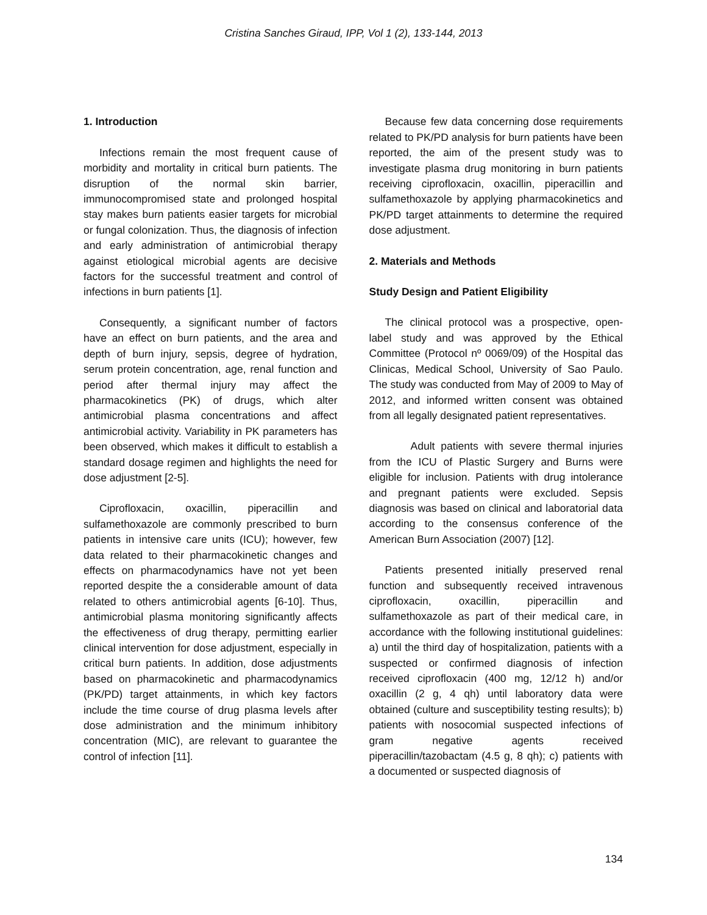Cristina Sanches Giraud, IPP, Vol 1 (2), 133-144, 2013
1. Introduction
Infections remain the most frequent cause of morbidity and mortality in critical burn patients. The disruption of the normal skin barrier, immunocompromised state and prolonged hospital stay makes burn patients easier targets for microbial or fungal colonization. Thus, the diagnosis of infection and early administration of antimicrobial therapy against etiological microbial agents are decisive factors for the successful treatment and control of infections in burn patients [1].
Consequently, a significant number of factors have an effect on burn patients, and the area and depth of burn injury, sepsis, degree of hydration, serum protein concentration, age, renal function and period after thermal injury may affect the pharmacokinetics (PK) of drugs, which alter antimicrobial plasma concentrations and affect antimicrobial activity. Variability in PK parameters has been observed, which makes it difficult to establish a standard dosage regimen and highlights the need for dose adjustment [2-5].
Ciprofloxacin, oxacillin, piperacillin and sulfamethoxazole are commonly prescribed to burn patients in intensive care units (ICU); however, few data related to their pharmacokinetic changes and effects on pharmacodynamics have not yet been reported despite the a considerable amount of data related to others antimicrobial agents [6-10]. Thus, antimicrobial plasma monitoring significantly affects the effectiveness of drug therapy, permitting earlier clinical intervention for dose adjustment, especially in critical burn patients. In addition, dose adjustments based on pharmacokinetic and pharmacodynamics (PK/PD) target attainments, in which key factors include the time course of drug plasma levels after dose administration and the minimum inhibitory concentration (MIC), are relevant to guarantee the control of infection [11].
Because few data concerning dose requirements related to PK/PD analysis for burn patients have been reported, the aim of the present study was to investigate plasma drug monitoring in burn patients receiving ciprofloxacin, oxacillin, piperacillin and sulfamethoxazole by applying pharmacokinetics and PK/PD target attainments to determine the required dose adjustment.
2. Materials and Methods
Study Design and Patient Eligibility
The clinical protocol was a prospective, open-label study and was approved by the Ethical Committee (Protocol nº 0069/09) of the Hospital das Clinicas, Medical School, University of Sao Paulo. The study was conducted from May of 2009 to May of 2012, and informed written consent was obtained from all legally designated patient representatives.
Adult patients with severe thermal injuries from the ICU of Plastic Surgery and Burns were eligible for inclusion. Patients with drug intolerance and pregnant patients were excluded. Sepsis diagnosis was based on clinical and laboratorial data according to the consensus conference of the American Burn Association (2007) [12].
Patients presented initially preserved renal function and subsequently received intravenous ciprofloxacin, oxacillin, piperacillin and sulfamethoxazole as part of their medical care, in accordance with the following institutional guidelines: a) until the third day of hospitalization, patients with a suspected or confirmed diagnosis of infection received ciprofloxacin (400 mg, 12/12 h) and/or oxacillin (2 g, 4 qh) until laboratory data were obtained (culture and susceptibility testing results); b) patients with nosocomial suspected infections of gram negative agents received piperacillin/tazobactam (4.5 g, 8 qh); c) patients with a documented or suspected diagnosis of
134